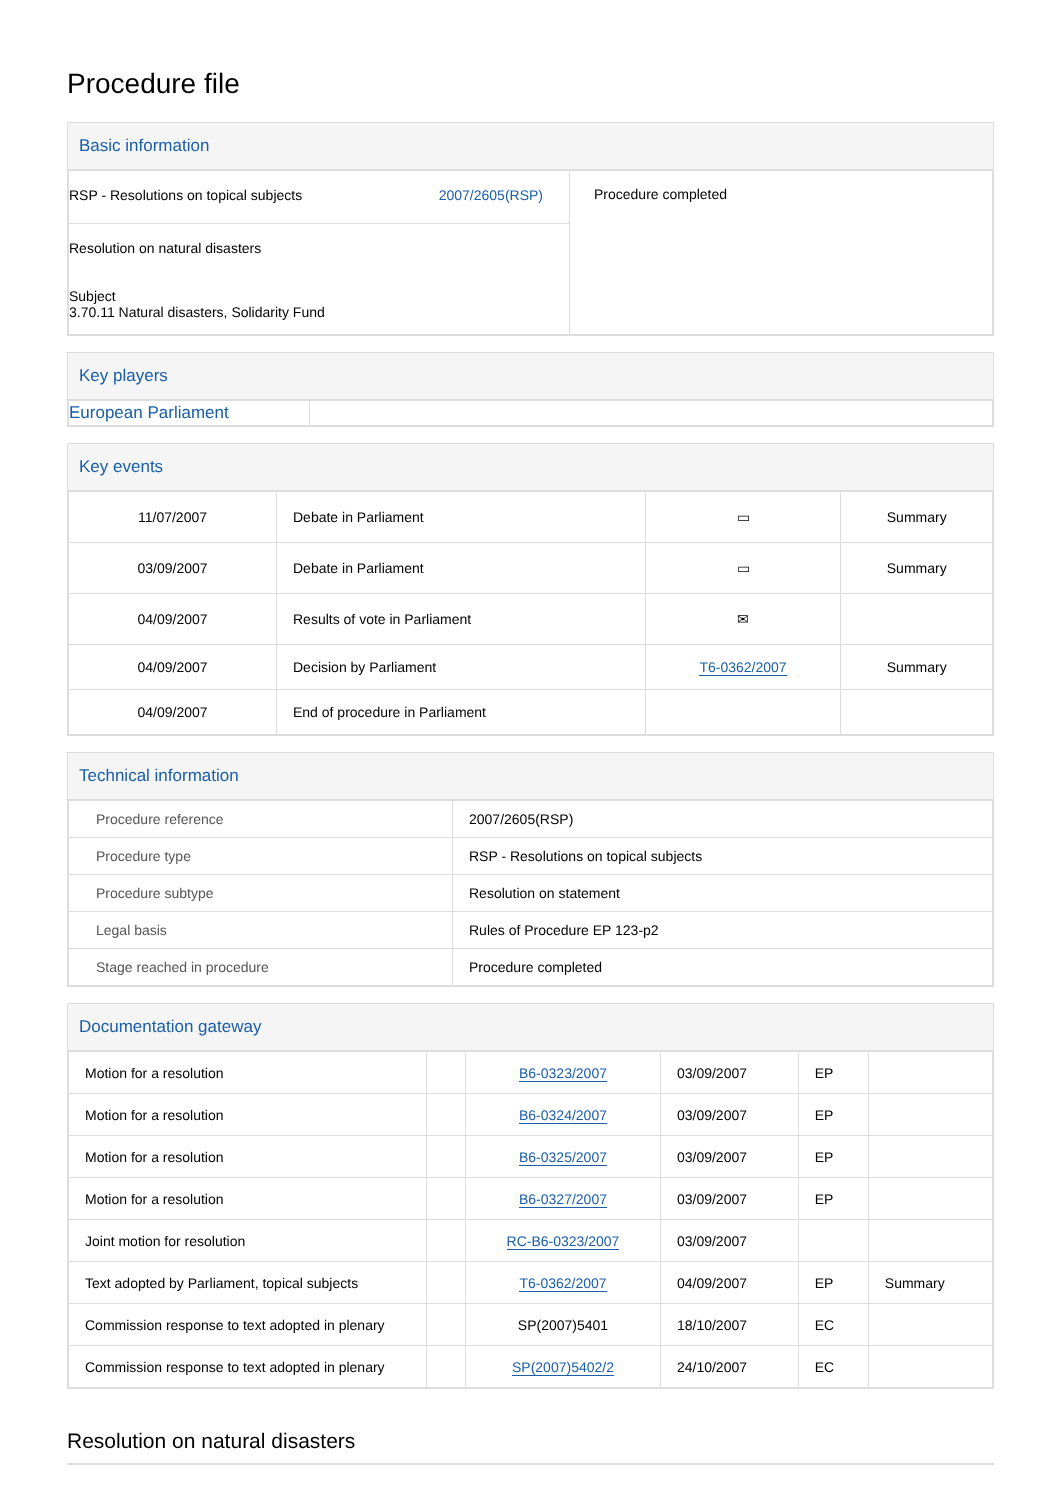Procedure file
Basic information
| RSP - Resolutions on topical subjects 2007/2605(RSP) Resolution on natural disasters Subject 3.70.11 Natural disasters, Solidarity Fund | Procedure completed |
Key players
| European Parliament | |
Key events
| 11/07/2007 | Debate in Parliament | ▭ | Summary |
| 03/09/2007 | Debate in Parliament | ▭ | Summary |
| 04/09/2007 | Results of vote in Parliament | ✉ | |
| 04/09/2007 | Decision by Parliament | T6-0362/2007 | Summary |
| 04/09/2007 | End of procedure in Parliament | | |
Technical information
| Procedure reference | 2007/2605(RSP) |
| Procedure type | RSP - Resolutions on topical subjects |
| Procedure subtype | Resolution on statement |
| Legal basis | Rules of Procedure EP 123-p2 |
| Stage reached in procedure | Procedure completed |
Documentation gateway
| Motion for a resolution | | B6-0323/2007 | 03/09/2007 | EP | |
| Motion for a resolution | | B6-0324/2007 | 03/09/2007 | EP | |
| Motion for a resolution | | B6-0325/2007 | 03/09/2007 | EP | |
| Motion for a resolution | | B6-0327/2007 | 03/09/2007 | EP | |
| Joint motion for resolution | | RC-B6-0323/2007 | 03/09/2007 | | |
| Text adopted by Parliament, topical subjects | | T6-0362/2007 | 04/09/2007 | EP | Summary |
| Commission response to text adopted in plenary | | SP(2007)5401 | 18/10/2007 | EC | |
| Commission response to text adopted in plenary | | SP(2007)5402/2 | 24/10/2007 | EC | |
Resolution on natural disasters